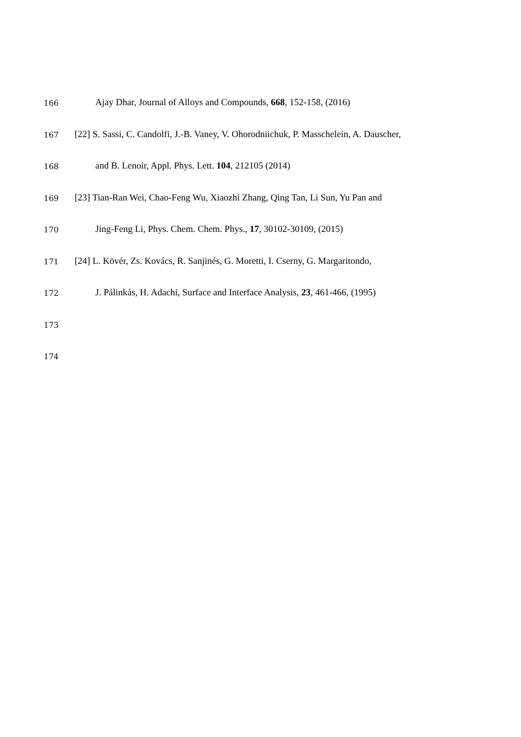166 Ajay Dhar, Journal of Alloys and Compounds, 668, 152-158, (2016)
167 [22] S. Sassi, C. Candolfi, J.-B. Vaney, V. Ohorodniichuk, P. Masschelein, A. Dauscher,
168 and B. Lenoir, Appl. Phys. Lett. 104, 212105 (2014)
169 [23] Tian-Ran Wei, Chao-Feng Wu, Xiaozhi Zhang, Qing Tan, Li Sun, Yu Pan and
170 Jing-Feng Li, Phys. Chem. Chem. Phys., 17, 30102-30109, (2015)
171 [24] L. Kövér, Zs. Kovács, R. Sanjinés, G. Moretti, I. Cserny, G. Margaritondo,
172 J. Pálinkás, H. Adachi, Surface and Interface Analysis, 23, 461-466, (1995)
173
174